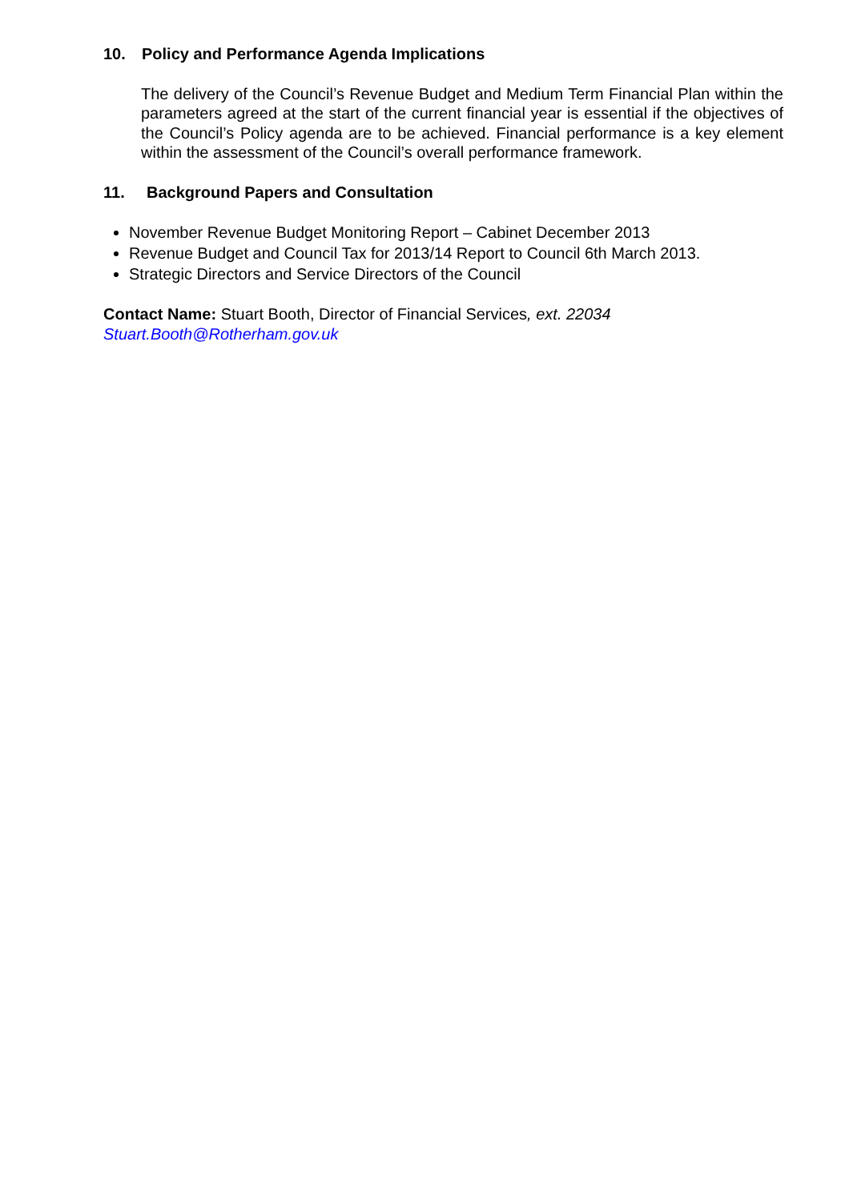10. Policy and Performance Agenda Implications
The delivery of the Council’s Revenue Budget and Medium Term Financial Plan within the parameters agreed at the start of the current financial year is essential if the objectives of the Council’s Policy agenda are to be achieved. Financial performance is a key element within the assessment of the Council’s overall performance framework.
11. Background Papers and Consultation
November Revenue Budget Monitoring Report – Cabinet December 2013
Revenue Budget and Council Tax for 2013/14 Report to Council 6th March 2013.
Strategic Directors and Service Directors of the Council
Contact Name: Stuart Booth, Director of Financial Services, ext. 22034
Stuart.Booth@Rotherham.gov.uk